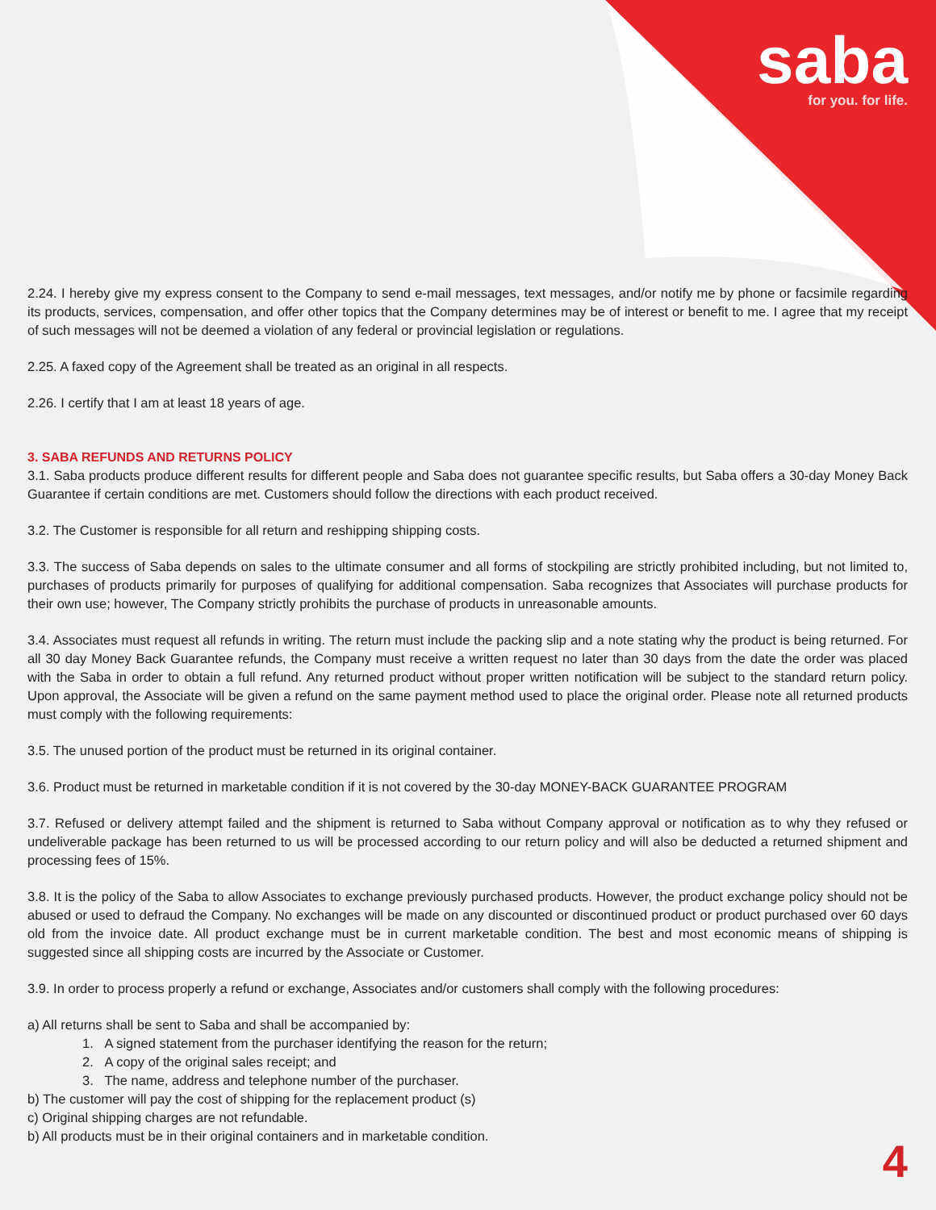saba
for you. for life.
2.24. I hereby give my express consent to the Company to send e-mail messages, text messages, and/or notify me by phone or facsimile regarding its products, services, compensation, and offer other topics that the Company determines may be of interest or benefit to me. I agree that my receipt of such messages will not be deemed a violation of any federal or provincial legislation or regulations.
2.25. A faxed copy of the Agreement shall be treated as an original in all respects.
2.26. I certify that I am at least 18 years of age.
3. SABA REFUNDS AND RETURNS POLICY
3.1. Saba products produce different results for different people and Saba does not guarantee specific results, but Saba offers a 30-day Money Back Guarantee if certain conditions are met. Customers should follow the directions with each product received.
3.2. The Customer is responsible for all return and reshipping shipping costs.
3.3. The success of Saba depends on sales to the ultimate consumer and all forms of stockpiling are strictly prohibited including, but not limited to, purchases of products primarily for purposes of qualifying for additional compensation. Saba recognizes that Associates will purchase products for their own use; however, The Company strictly prohibits the purchase of products in unreasonable amounts.
3.4. Associates must request all refunds in writing. The return must include the packing slip and a note stating why the product is being returned. For all 30 day Money Back Guarantee refunds, the Company must receive a written request no later than 30 days from the date the order was placed with the Saba in order to obtain a full refund. Any returned product without proper written notification will be subject to the standard return policy. Upon approval, the Associate will be given a refund on the same payment method used to place the original order. Please note all returned products must comply with the following requirements:
3.5. The unused portion of the product must be returned in its original container.
3.6. Product must be returned in marketable condition if it is not covered by the 30-day MONEY-BACK GUARANTEE PROGRAM
3.7. Refused or delivery attempt failed and the shipment is returned to Saba without Company approval or notification as to why they refused or undeliverable package has been returned to us will be processed according to our return policy and will also be deducted a returned shipment and processing fees of 15%.
3.8. It is the policy of the Saba to allow Associates to exchange previously purchased products. However, the product exchange policy should not be abused or used to defraud the Company. No exchanges will be made on any discounted or discontinued product or product purchased over 60 days old from the invoice date. All product exchange must be in current marketable condition. The best and most economic means of shipping is suggested since all shipping costs are incurred by the Associate or Customer.
3.9. In order to process properly a refund or exchange, Associates and/or customers shall comply with the following procedures:
a) All returns shall be sent to Saba and shall be accompanied by:
1. A signed statement from the purchaser identifying the reason for the return;
2. A copy of the original sales receipt; and
3. The name, address and telephone number of the purchaser.
b) The customer will pay the cost of shipping for the replacement product (s)
c) Original shipping charges are not refundable.
b) All products must be in their original containers and in marketable condition.
4